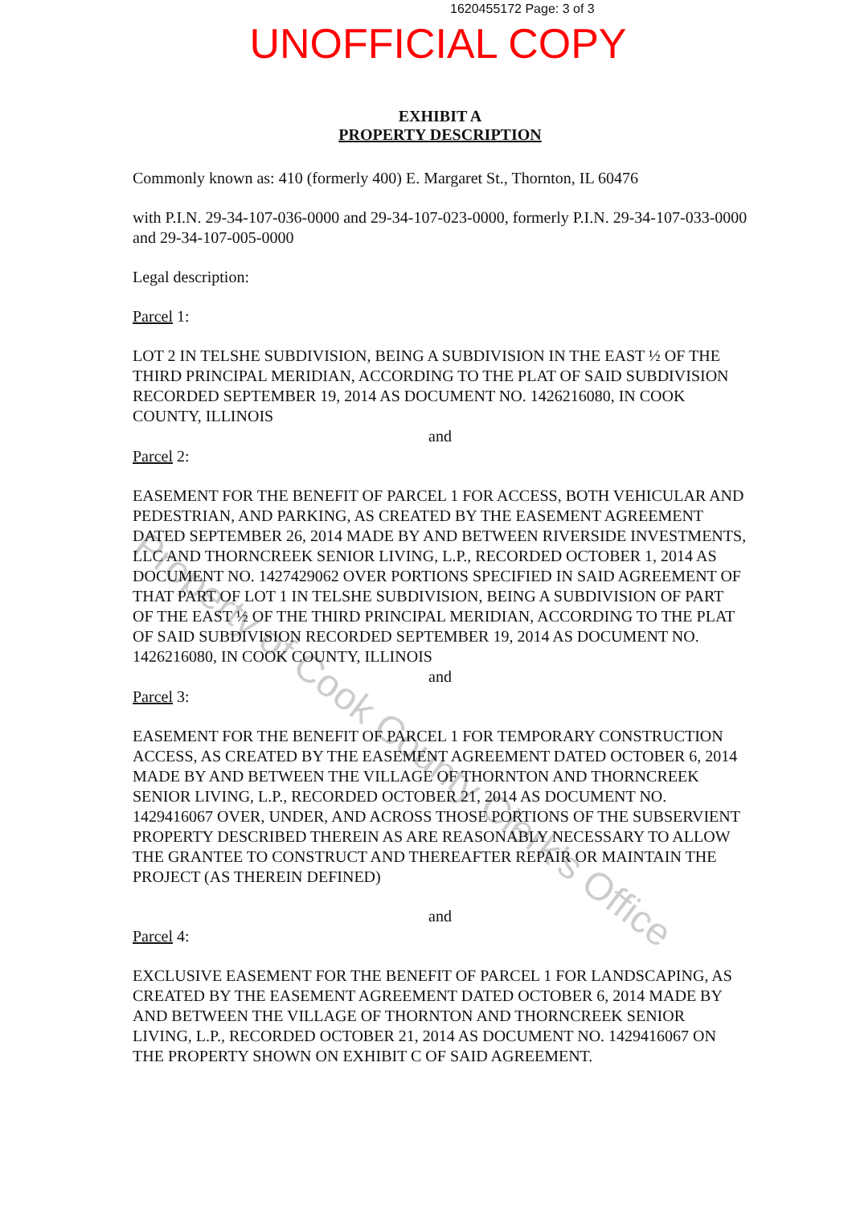1620455172 Page: 3 of 3
UNOFFICIAL COPY
EXHIBIT A
PROPERTY DESCRIPTION
Commonly known as: 410 (formerly 400) E. Margaret St., Thornton, IL 60476
with P.I.N. 29-34-107-036-0000 and 29-34-107-023-0000, formerly P.I.N. 29-34-107-033-0000 and 29-34-107-005-0000
Legal description:
Parcel 1:
LOT 2 IN TELSHE SUBDIVISION, BEING A SUBDIVISION IN THE EAST ½ OF THE THIRD PRINCIPAL MERIDIAN, ACCORDING TO THE PLAT OF SAID SUBDIVISION RECORDED SEPTEMBER 19, 2014 AS DOCUMENT NO. 1426216080, IN COOK COUNTY, ILLINOIS
and
Parcel 2:
EASEMENT FOR THE BENEFIT OF PARCEL 1 FOR ACCESS, BOTH VEHICULAR AND PEDESTRIAN, AND PARKING, AS CREATED BY THE EASEMENT AGREEMENT DATED SEPTEMBER 26, 2014 MADE BY AND BETWEEN RIVERSIDE INVESTMENTS, LLC AND THORNCREEK SENIOR LIVING, L.P., RECORDED OCTOBER 1, 2014 AS DOCUMENT NO. 1427429062 OVER PORTIONS SPECIFIED IN SAID AGREEMENT OF THAT PART OF LOT 1 IN TELSHE SUBDIVISION, BEING A SUBDIVISION OF PART OF THE EAST ½ OF THE THIRD PRINCIPAL MERIDIAN, ACCORDING TO THE PLAT OF SAID SUBDIVISION RECORDED SEPTEMBER 19, 2014 AS DOCUMENT NO. 1426216080, IN COOK COUNTY, ILLINOIS
and
Parcel 3:
EASEMENT FOR THE BENEFIT OF PARCEL 1 FOR TEMPORARY CONSTRUCTION ACCESS, AS CREATED BY THE EASEMENT AGREEMENT DATED OCTOBER 6, 2014 MADE BY AND BETWEEN THE VILLAGE OF THORNTON AND THORNCREEK SENIOR LIVING, L.P., RECORDED OCTOBER 21, 2014 AS DOCUMENT NO. 1429416067 OVER, UNDER, AND ACROSS THOSE PORTIONS OF THE SUBSERVIENT PROPERTY DESCRIBED THEREIN AS ARE REASONABLY NECESSARY TO ALLOW THE GRANTEE TO CONSTRUCT AND THEREAFTER REPAIR OR MAINTAIN THE PROJECT (AS THEREIN DEFINED)
and
Parcel 4:
EXCLUSIVE EASEMENT FOR THE BENEFIT OF PARCEL 1 FOR LANDSCAPING, AS CREATED BY THE EASEMENT AGREEMENT DATED OCTOBER 6, 2014 MADE BY AND BETWEEN THE VILLAGE OF THORNTON AND THORNCREEK SENIOR LIVING, L.P., RECORDED OCTOBER 21, 2014 AS DOCUMENT NO. 1429416067 ON THE PROPERTY SHOWN ON EXHIBIT C OF SAID AGREEMENT.
Property of Cook County Clerk's Office